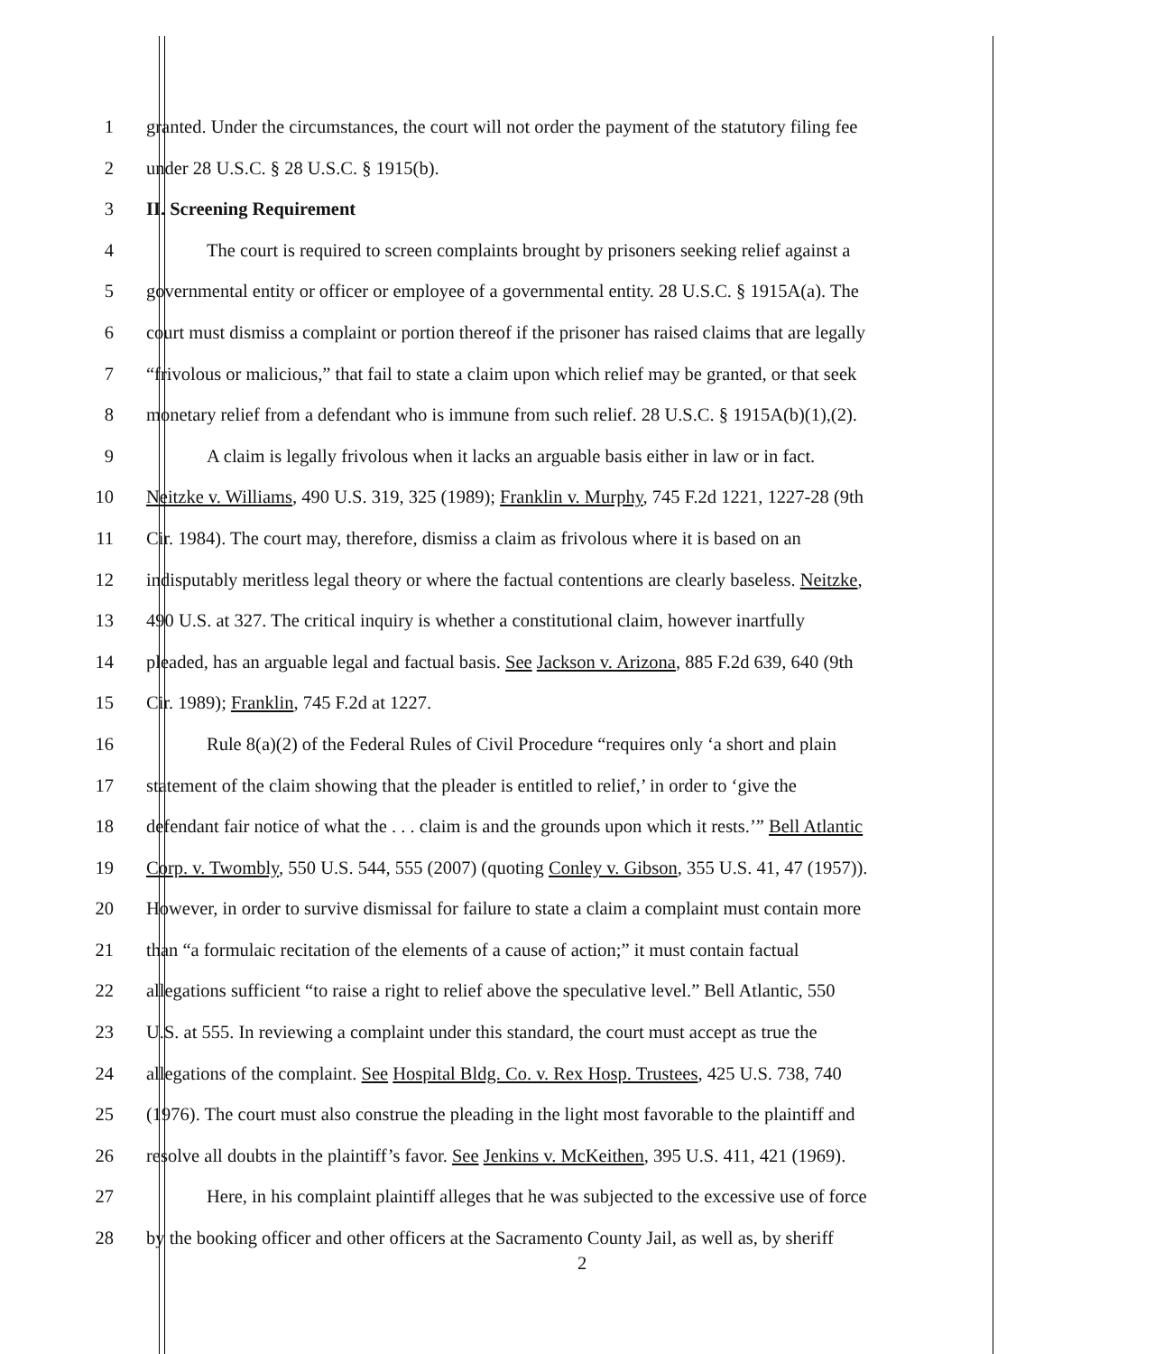1 granted. Under the circumstances, the court will not order the payment of the statutory filing fee
2 under 28 U.S.C. § 28 U.S.C. § 1915(b).
3 II. Screening Requirement
4 The court is required to screen complaints brought by prisoners seeking relief against a
5 governmental entity or officer or employee of a governmental entity. 28 U.S.C. § 1915A(a). The
6 court must dismiss a complaint or portion thereof if the prisoner has raised claims that are legally
7 “frivolous or malicious,” that fail to state a claim upon which relief may be granted, or that seek
8 monetary relief from a defendant who is immune from such relief. 28 U.S.C. § 1915A(b)(1),(2).
9 A claim is legally frivolous when it lacks an arguable basis either in law or in fact.
10 Neitzke v. Williams, 490 U.S. 319, 325 (1989); Franklin v. Murphy, 745 F.2d 1221, 1227-28 (9th
11 Cir. 1984). The court may, therefore, dismiss a claim as frivolous where it is based on an
12 indisputably meritless legal theory or where the factual contentions are clearly baseless. Neitzke,
13 490 U.S. at 327. The critical inquiry is whether a constitutional claim, however inartfully
14 pleaded, has an arguable legal and factual basis. See Jackson v. Arizona, 885 F.2d 639, 640 (9th
15 Cir. 1989); Franklin, 745 F.2d at 1227.
16 Rule 8(a)(2) of the Federal Rules of Civil Procedure “requires only ‘a short and plain
17 statement of the claim showing that the pleader is entitled to relief,’ in order to ‘give the
18 defendant fair notice of what the . . . claim is and the grounds upon which it rests.’” Bell Atlantic
19 Corp. v. Twombly, 550 U.S. 544, 555 (2007) (quoting Conley v. Gibson, 355 U.S. 41, 47 (1957)).
20 However, in order to survive dismissal for failure to state a claim a complaint must contain more
21 than “a formulaic recitation of the elements of a cause of action;” it must contain factual
22 allegations sufficient “to raise a right to relief above the speculative level.” Bell Atlantic, 550
23 U.S. at 555. In reviewing a complaint under this standard, the court must accept as true the
24 allegations of the complaint. See Hospital Bldg. Co. v. Rex Hosp. Trustees, 425 U.S. 738, 740
25 (1976). The court must also construe the pleading in the light most favorable to the plaintiff and
26 resolve all doubts in the plaintiff’s favor. See Jenkins v. McKeithen, 395 U.S. 411, 421 (1969).
27 Here, in his complaint plaintiff alleges that he was subjected to the excessive use of force
28 by the booking officer and other officers at the Sacramento County Jail, as well as, by sheriff
2